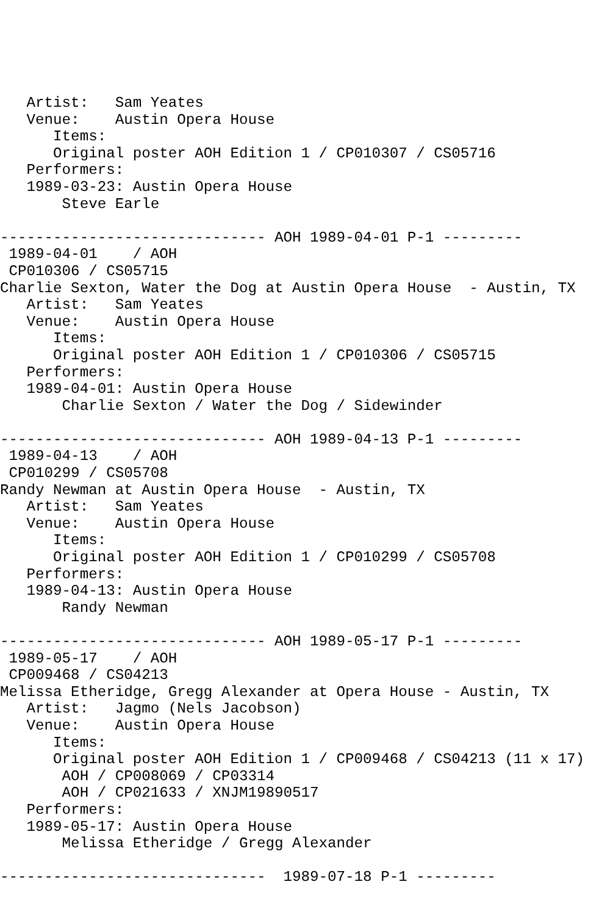Artist:   Sam Yeates
   Venue:    Austin Opera House
      Items:
      Original poster AOH Edition 1 / CP010307 / CS05716
   Performers:
   1989-03-23: Austin Opera House
       Steve Earle

------------------------------ AOH 1989-04-01 P-1 ---------
 1989-04-01    / AOH
 CP010306 / CS05715
Charlie Sexton, Water the Dog at Austin Opera House  - Austin, TX
   Artist:   Sam Yeates
   Venue:    Austin Opera House
      Items:
      Original poster AOH Edition 1 / CP010306 / CS05715
   Performers:
   1989-04-01: Austin Opera House
       Charlie Sexton / Water the Dog / Sidewinder

------------------------------ AOH 1989-04-13 P-1 ---------
 1989-04-13    / AOH
 CP010299 / CS05708
Randy Newman at Austin Opera House  - Austin, TX
   Artist:   Sam Yeates
   Venue:    Austin Opera House
      Items:
      Original poster AOH Edition 1 / CP010299 / CS05708
   Performers:
   1989-04-13: Austin Opera House
       Randy Newman

------------------------------ AOH 1989-05-17 P-1 ---------
 1989-05-17    / AOH
 CP009468 / CS04213
Melissa Etheridge, Gregg Alexander at Opera House - Austin, TX
   Artist:   Jagmo (Nels Jacobson)
   Venue:    Austin Opera House
      Items:
      Original poster AOH Edition 1 / CP009468 / CS04213 (11 x 17)
       AOH / CP008069 / CP03314
       AOH / CP021633 / XNJM19890517
   Performers:
   1989-05-17: Austin Opera House
       Melissa Etheridge / Gregg Alexander

------------------------------  1989-07-18 P-1 ---------